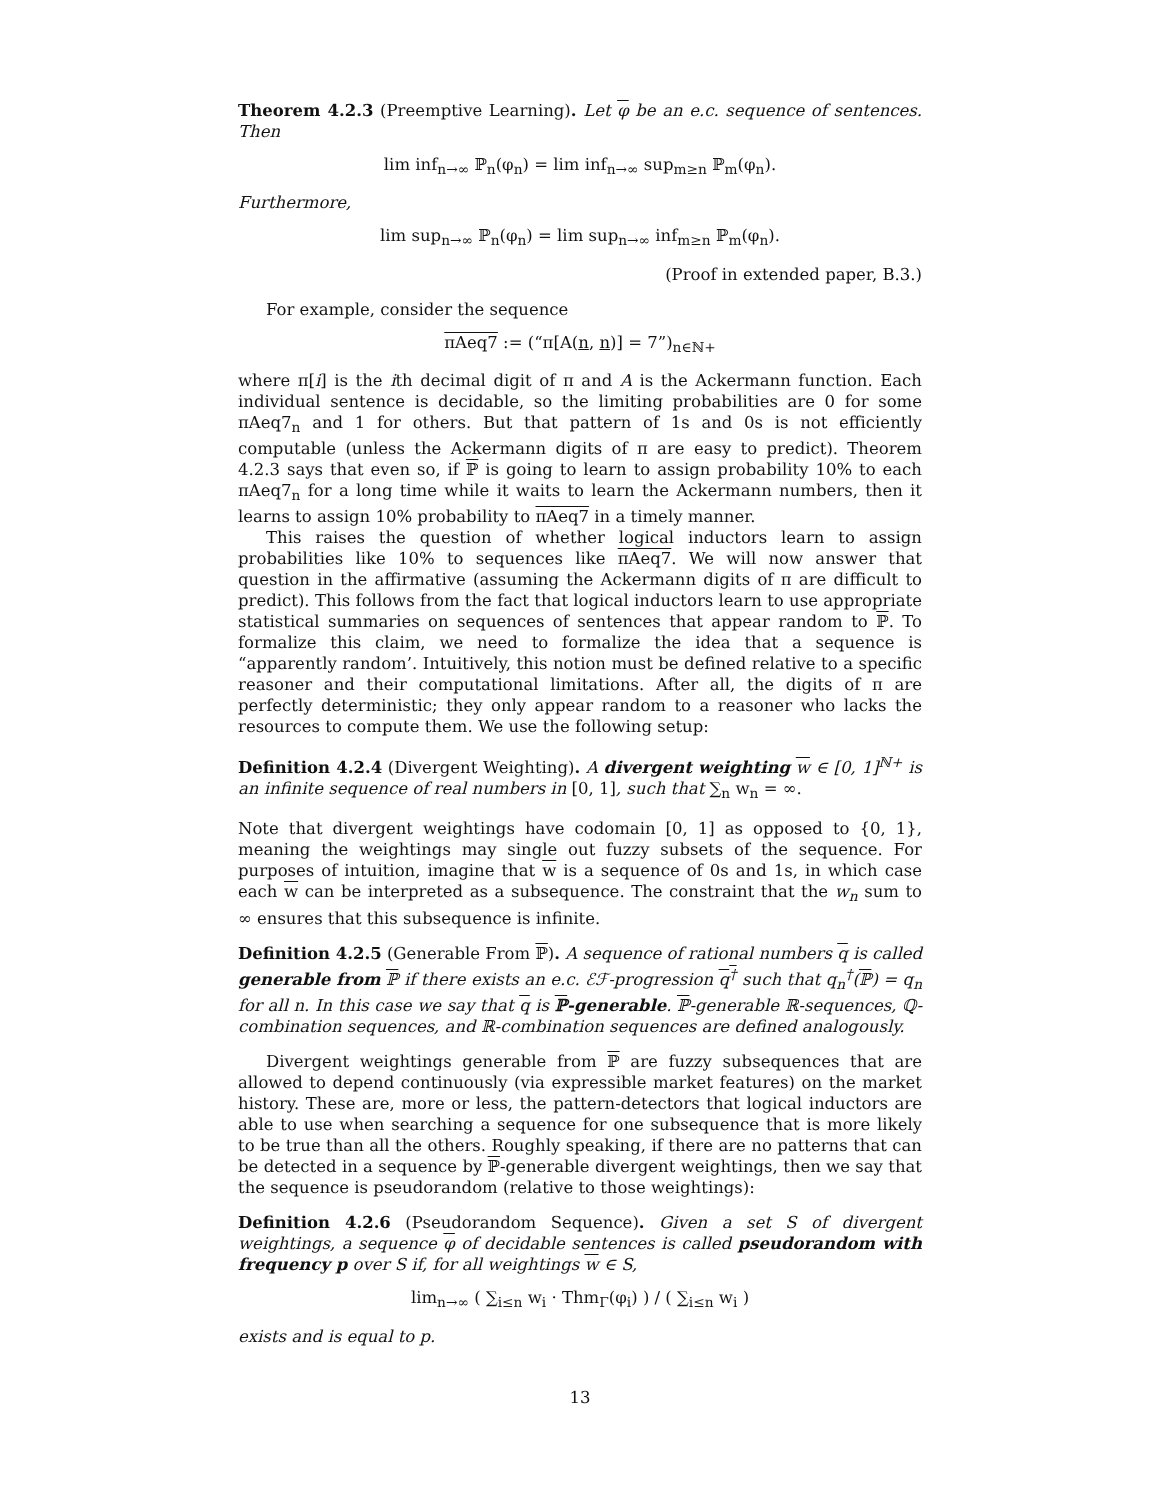Theorem 4.2.3 (Preemptive Learning). Let φ be an e.c. sequence of sentences. Then
lim inf<sub>n→∞</sub> ℙ<sub>n</sub>(φ<sub>n</sub>) = lim inf<sub>n→∞</sub> sup<sub>m≥n</sub> ℙ<sub>m</sub>(φ<sub>n</sub>).
Furthermore,
lim sup<sub>n→∞</sub> ℙ<sub>n</sub>(φ<sub>n</sub>) = lim sup<sub>n→∞</sub> inf<sub>m≥n</sub> ℙ<sub>m</sub>(φ<sub>n</sub>).
(Proof in extended paper, B.3.)
For example, consider the sequence
πAeq7 := (“π[A(n, n)] = 7”)<sub>n∈ℕ+</sub>
where π[i] is the ith decimal digit of π and A is the Ackermann function. Each individual sentence is decidable, so the limiting probabilities are 0 for some πAeq7<sub>n</sub> and 1 for others. But that pattern of 1s and 0s is not efficiently computable (unless the Ackermann digits of π are easy to predict). Theorem 4.2.3 says that even so, if ℙ is going to learn to assign probability 10% to each πAeq7<sub>n</sub> for a long time while it waits to learn the Ackermann numbers, then it learns to assign 10% probability to πAeq7 in a timely manner.
This raises the question of whether logical inductors learn to assign probabilities like 10% to sequences like πAeq7. We will now answer that question in the affirmative (assuming the Ackermann digits of π are difficult to predict). This follows from the fact that logical inductors learn to use appropriate statistical summaries on sequences of sentences that appear random to ℙ. To formalize this claim, we need to formalize the idea that a sequence is “apparently random’. Intuitively, this notion must be defined relative to a specific reasoner and their computational limitations. After all, the digits of π are perfectly deterministic; they only appear random to a reasoner who lacks the resources to compute them. We use the following setup:
Definition 4.2.4 (Divergent Weighting). A divergent weighting w ∈ [0, 1]<sup>ℕ+</sup> is an infinite sequence of real numbers in [0, 1], such that ∑<sub>n</sub> w<sub>n</sub> = ∞.
Note that divergent weightings have codomain [0, 1] as opposed to {0, 1}, meaning the weightings may single out fuzzy subsets of the sequence. For purposes of intuition, imagine that w is a sequence of 0s and 1s, in which case each w can be interpreted as a subsequence. The constraint that the w<sub>n</sub> sum to ∞ ensures that this subsequence is infinite.
Definition 4.2.5 (Generable From ℙ). A sequence of rational numbers q is called generable from ℙ if there exists an e.c. ℰℱ-progression q<sup>†</sup> such that q<sub>n</sub><sup>†</sup>(ℙ) = q<sub>n</sub> for all n. In this case we say that q is ℙ-generable. ℙ-generable ℝ-sequences, ℚ-combination sequences, and ℝ-combination sequences are defined analogously.
Divergent weightings generable from ℙ are fuzzy subsequences that are allowed to depend continuously (via expressible market features) on the market history. These are, more or less, the pattern-detectors that logical inductors are able to use when searching a sequence for one subsequence that is more likely to be true than all the others. Roughly speaking, if there are no patterns that can be detected in a sequence by ℙ-generable divergent weightings, then we say that the sequence is pseudorandom (relative to those weightings):
Definition 4.2.6 (Pseudorandom Sequence). Given a set S of divergent weightings, a sequence φ of decidable sentences is called pseudorandom with frequency p over S if, for all weightings w ∈ S,
lim<sub>n→∞</sub> ( ∑<sub>i≤n</sub> w<sub>i</sub> · Thm<sub>Γ</sub>(φ<sub>i</sub>) ) / ( ∑<sub>i≤n</sub> w<sub>i</sub> )
exists and is equal to p.
13